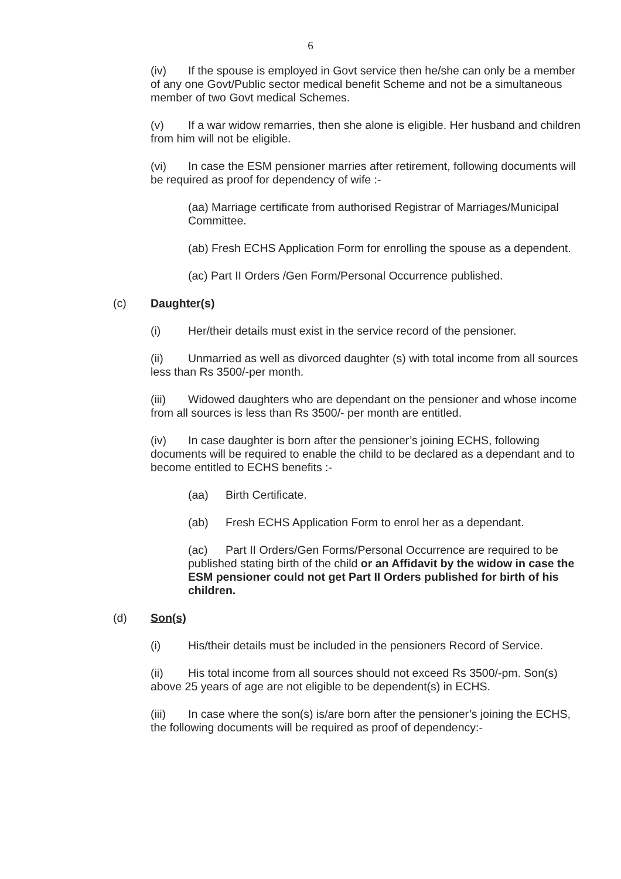6
(iv) If the spouse is employed in Govt service then he/she can only be a member of any one Govt/Public sector medical benefit Scheme and not be a simultaneous member of two Govt medical Schemes.
(v) If a war widow remarries, then she alone is eligible. Her husband and children from him will not be eligible.
(vi) In case the ESM pensioner marries after retirement, following documents will be required as proof for dependency of wife :-
(aa) Marriage certificate from authorised Registrar of Marriages/Municipal Committee.
(ab) Fresh ECHS Application Form for enrolling the spouse as a dependent.
(ac) Part II Orders /Gen Form/Personal Occurrence published.
(c) Daughter(s)
(i) Her/their details must exist in the service record of the pensioner.
(ii) Unmarried as well as divorced daughter (s) with total income from all sources less than Rs 3500/-per month.
(iii) Widowed daughters who are dependant on the pensioner and whose income from all sources is less than Rs 3500/- per month are entitled.
(iv) In case daughter is born after the pensioner’s joining ECHS, following documents will be required to enable the child to be declared as a dependant and to become entitled to ECHS benefits :-
(aa) Birth Certificate.
(ab) Fresh ECHS Application Form to enrol her as a dependant.
(ac) Part II Orders/Gen Forms/Personal Occurrence are required to be published stating birth of the child or an Affidavit by the widow in case the ESM pensioner could not get Part II Orders published for birth of his children.
(d) Son(s)
(i) His/their details must be included in the pensioners Record of Service.
(ii) His total income from all sources should not exceed Rs 3500/-pm. Son(s) above 25 years of age are not eligible to be dependent(s) in ECHS.
(iii) In case where the son(s) is/are born after the pensioner’s joining the ECHS, the following documents will be required as proof of dependency:-